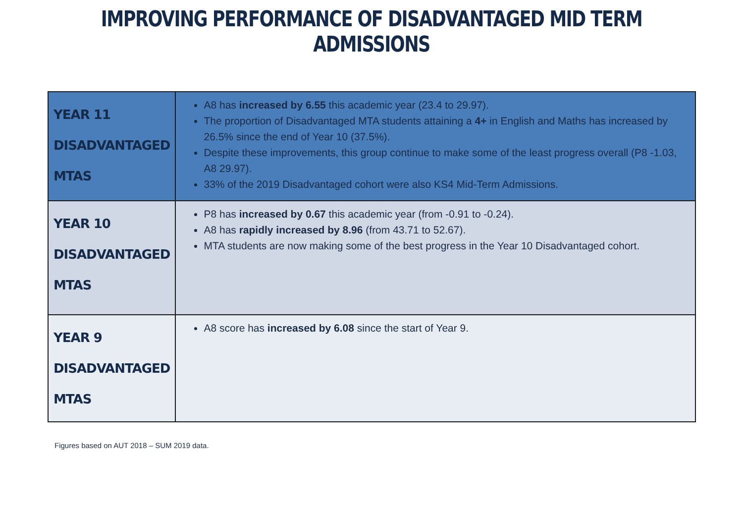IMPROVING PERFORMANCE OF DISADVANTAGED MID TERM ADMISSIONS
| YEAR 11 DISADVANTAGED MTAS | A8 has increased by 6.55 this academic year (23.4 to 29.97). The proportion of Disadvantaged MTA students attaining a 4+ in English and Maths has increased by 26.5% since the end of Year 10 (37.5%). Despite these improvements, this group continue to make some of the least progress overall (P8 -1.03, A8 29.97). 33% of the 2019 Disadvantaged cohort were also KS4 Mid-Term Admissions. |
| YEAR 10 DISADVANTAGED MTAS | P8 has increased by 0.67 this academic year (from -0.91 to -0.24). A8 has rapidly increased by 8.96 (from 43.71 to 52.67). MTA students are now making some of the best progress in the Year 10 Disadvantaged cohort. |
| YEAR 9 DISADVANTAGED MTAS | A8 score has increased by 6.08 since the start of Year 9. |
Figures based on AUT 2018 – SUM 2019 data.